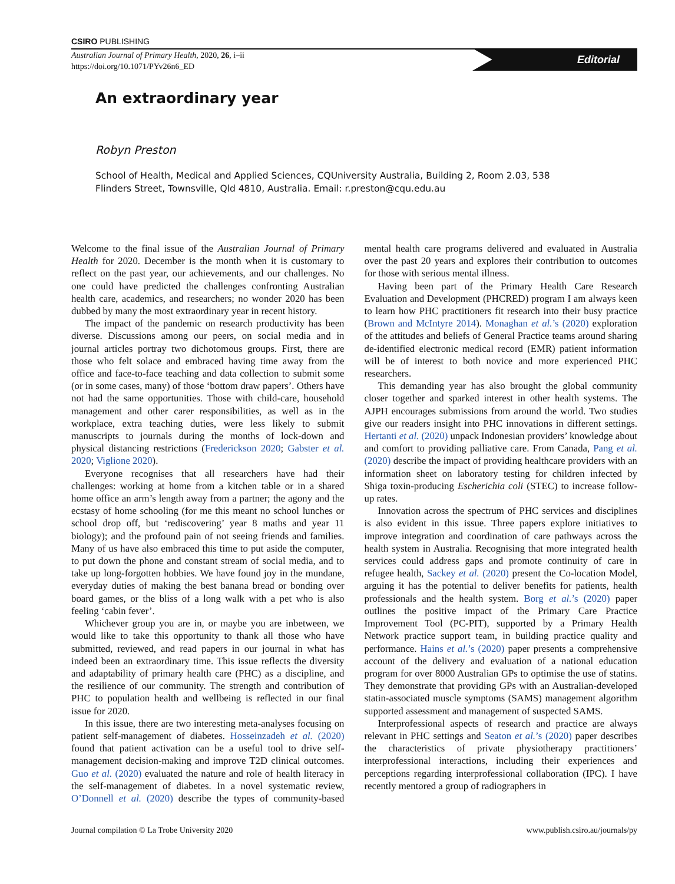CSIRO PUBLISHING
Australian Journal of Primary Health, 2020, 26, i–ii
https://doi.org/10.1071/PYv26n6_ED
Editorial
An extraordinary year
Robyn Preston
School of Health, Medical and Applied Sciences, CQUniversity Australia, Building 2, Room 2.03, 538
Flinders Street, Townsville, Qld 4810, Australia. Email: r.preston@cqu.edu.au
Welcome to the final issue of the Australian Journal of Primary Health for 2020. December is the month when it is customary to reflect on the past year, our achievements, and our challenges. No one could have predicted the challenges confronting Australian health care, academics, and researchers; no wonder 2020 has been dubbed by many the most extraordinary year in recent history.
The impact of the pandemic on research productivity has been diverse. Discussions among our peers, on social media and in journal articles portray two dichotomous groups. First, there are those who felt solace and embraced having time away from the office and face-to-face teaching and data collection to submit some (or in some cases, many) of those ‘bottom draw papers’. Others have not had the same opportunities. Those with child-care, household management and other carer responsibilities, as well as in the workplace, extra teaching duties, were less likely to submit manuscripts to journals during the months of lock-down and physical distancing restrictions (Frederickson 2020; Gabster et al. 2020; Viglione 2020).
Everyone recognises that all researchers have had their challenges: working at home from a kitchen table or in a shared home office an arm’s length away from a partner; the agony and the ecstasy of home schooling (for me this meant no school lunches or school drop off, but ‘rediscovering’ year 8 maths and year 11 biology); and the profound pain of not seeing friends and families. Many of us have also embraced this time to put aside the computer, to put down the phone and constant stream of social media, and to take up long-forgotten hobbies. We have found joy in the mundane, everyday duties of making the best banana bread or bonding over board games, or the bliss of a long walk with a pet who is also feeling ‘cabin fever’.
Whichever group you are in, or maybe you are inbetween, we would like to take this opportunity to thank all those who have submitted, reviewed, and read papers in our journal in what has indeed been an extraordinary time. This issue reflects the diversity and adaptability of primary health care (PHC) as a discipline, and the resilience of our community. The strength and contribution of PHC to population health and wellbeing is reflected in our final issue for 2020.
In this issue, there are two interesting meta-analyses focusing on patient self-management of diabetes. Hosseinzadeh et al. (2020) found that patient activation can be a useful tool to drive self-management decision-making and improve T2D clinical outcomes. Guo et al. (2020) evaluated the nature and role of health literacy in the self-management of diabetes. In a novel systematic review, O’Donnell et al. (2020) describe the types of community-based mental health care programs delivered and evaluated in Australia over the past 20 years and explores their contribution to outcomes for those with serious mental illness.
Having been part of the Primary Health Care Research Evaluation and Development (PHCRED) program I am always keen to learn how PHC practitioners fit research into their busy practice (Brown and McIntyre 2014). Monaghan et al.’s (2020) exploration of the attitudes and beliefs of General Practice teams around sharing de-identified electronic medical record (EMR) patient information will be of interest to both novice and more experienced PHC researchers.
This demanding year has also brought the global community closer together and sparked interest in other health systems. The AJPH encourages submissions from around the world. Two studies give our readers insight into PHC innovations in different settings. Hertanti et al. (2020) unpack Indonesian providers’ knowledge about and comfort to providing palliative care. From Canada, Pang et al. (2020) describe the impact of providing healthcare providers with an information sheet on laboratory testing for children infected by Shiga toxin-producing Escherichia coli (STEC) to increase follow-up rates.
Innovation across the spectrum of PHC services and disciplines is also evident in this issue. Three papers explore initiatives to improve integration and coordination of care pathways across the health system in Australia. Recognising that more integrated health services could address gaps and promote continuity of care in refugee health, Sackey et al. (2020) present the Co-location Model, arguing it has the potential to deliver benefits for patients, health professionals and the health system. Borg et al.’s (2020) paper outlines the positive impact of the Primary Care Practice Improvement Tool (PC-PIT), supported by a Primary Health Network practice support team, in building practice quality and performance. Hains et al.’s (2020) paper presents a comprehensive account of the delivery and evaluation of a national education program for over 8000 Australian GPs to optimise the use of statins. They demonstrate that providing GPs with an Australian-developed statin-associated muscle symptoms (SAMS) management algorithm supported assessment and management of suspected SAMS.
Interprofessional aspects of research and practice are always relevant in PHC settings and Seaton et al.’s (2020) paper describes the characteristics of private physiotherapy practitioners’ interprofessional interactions, including their experiences and perceptions regarding interprofessional collaboration (IPC). I have recently mentored a group of radiographers in
Journal compilation © La Trobe University 2020 www.publish.csiro.au/journals/py